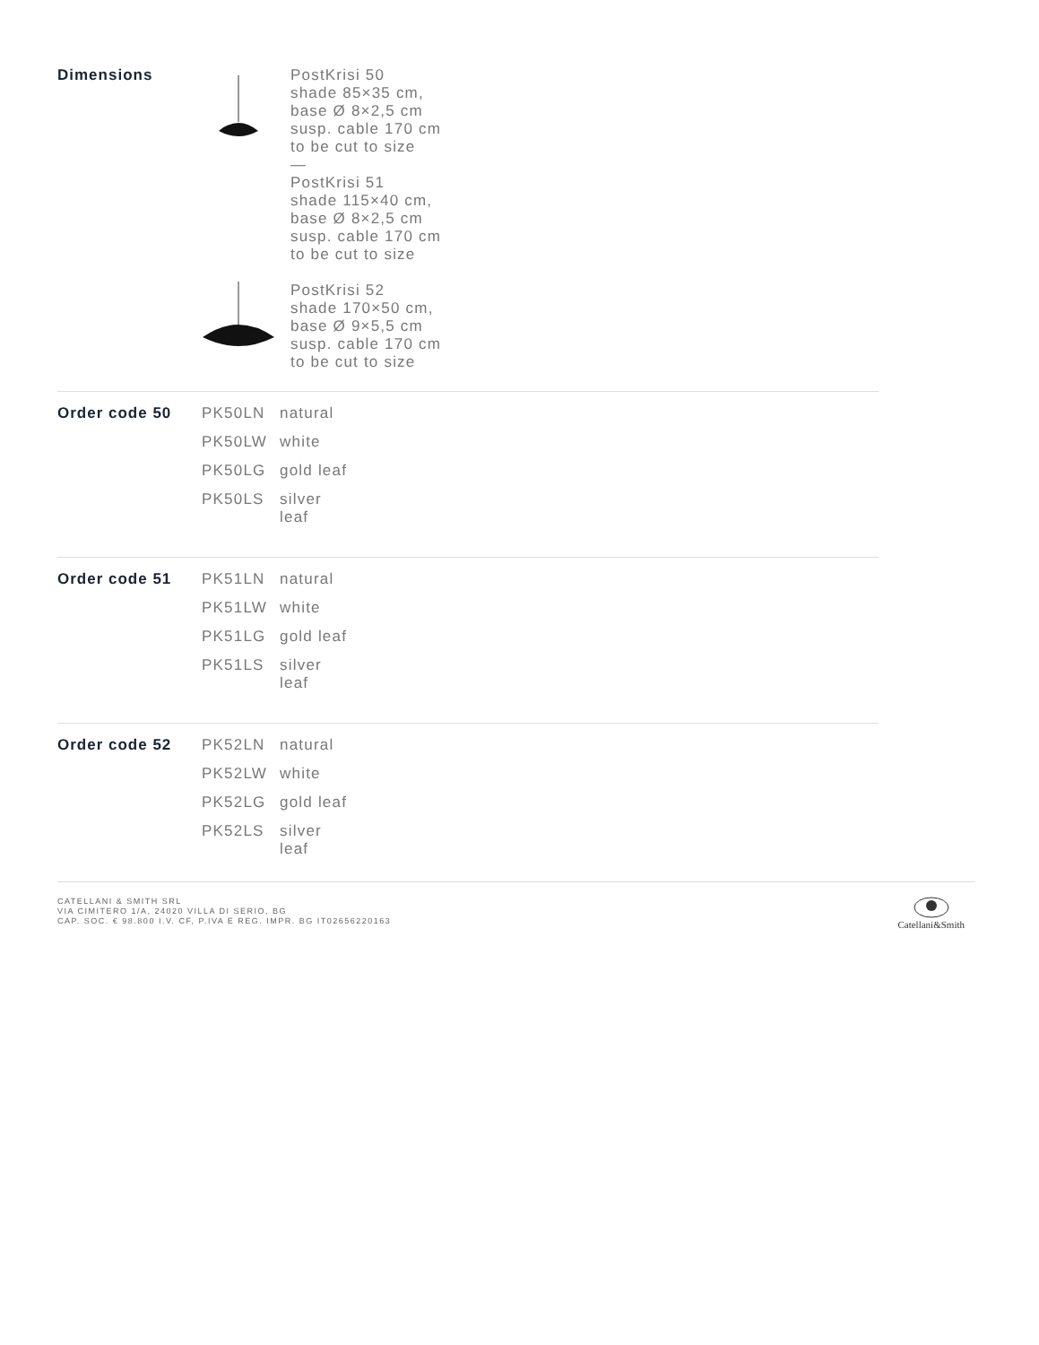Dimensions
PostKrisi 50
shade 85×35 cm,
base Ø 8×2,5 cm
susp. cable 170 cm
to be cut to size
—
PostKrisi 51
shade 115×40 cm,
base Ø 8×2,5 cm
susp. cable 170 cm
to be cut to size
PostKrisi 52
shade 170×50 cm,
base Ø 9×5,5 cm
susp. cable 170 cm
to be cut to size
Order code 50
| PK50LN | natural |
| PK50LW | white |
| PK50LG | gold leaf |
| PK50LS | silver leaf |
Order code 51
| PK51LN | natural |
| PK51LW | white |
| PK51LG | gold leaf |
| PK51LS | silver leaf |
Order code 52
| PK52LN | natural |
| PK52LW | white |
| PK52LG | gold leaf |
| PK52LS | silver leaf |
CATELLANI & SMITH SRL
VIA CIMITERO 1/A, 24020 VILLA DI SERIO, BG
CAP. SOC. € 98.800 I.V. CF, P.IVA E REG. IMPR. BG IT02656220163
Catellani&Smith